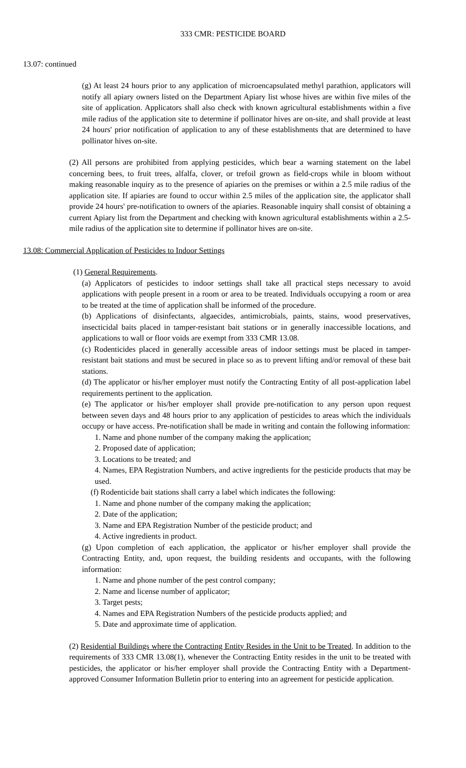333 CMR: PESTICIDE BOARD
13.07: continued
(g) At least 24 hours prior to any application of microencapsulated methyl parathion, applicators will notify all apiary owners listed on the Department Apiary list whose hives are within five miles of the site of application. Applicators shall also check with known agricultural establishments within a five mile radius of the application site to determine if pollinator hives are on-site, and shall provide at least 24 hours' prior notification of application to any of these establishments that are determined to have pollinator hives on-site.
(2) All persons are prohibited from applying pesticides, which bear a warning statement on the label concerning bees, to fruit trees, alfalfa, clover, or trefoil grown as field-crops while in bloom without making reasonable inquiry as to the presence of apiaries on the premises or within a 2.5 mile radius of the application site. If apiaries are found to occur within 2.5 miles of the application site, the applicator shall provide 24 hours' pre-notification to owners of the apiaries. Reasonable inquiry shall consist of obtaining a current Apiary list from the Department and checking with known agricultural establishments within a 2.5-mile radius of the application site to determine if pollinator hives are on-site.
13.08: Commercial Application of Pesticides to Indoor Settings
(1) General Requirements.
(a) Applicators of pesticides to indoor settings shall take all practical steps necessary to avoid applications with people present in a room or area to be treated. Individuals occupying a room or area to be treated at the time of application shall be informed of the procedure.
(b) Applications of disinfectants, algaecides, antimicrobials, paints, stains, wood preservatives, insecticidal baits placed in tamper-resistant bait stations or in generally inaccessible locations, and applications to wall or floor voids are exempt from 333 CMR 13.08.
(c) Rodenticides placed in generally accessible areas of indoor settings must be placed in tamper-resistant bait stations and must be secured in place so as to prevent lifting and/or removal of these bait stations.
(d) The applicator or his/her employer must notify the Contracting Entity of all post-application label requirements pertinent to the application.
(e) The applicator or his/her employer shall provide pre-notification to any person upon request between seven days and 48 hours prior to any application of pesticides to areas which the individuals occupy or have access. Pre-notification shall be made in writing and contain the following information:
1. Name and phone number of the company making the application;
2. Proposed date of application;
3. Locations to be treated; and
4. Names, EPA Registration Numbers, and active ingredients for the pesticide products that may be used.
(f) Rodenticide bait stations shall carry a label which indicates the following:
1. Name and phone number of the company making the application;
2. Date of the application;
3. Name and EPA Registration Number of the pesticide product; and
4. Active ingredients in product.
(g) Upon completion of each application, the applicator or his/her employer shall provide the Contracting Entity, and, upon request, the building residents and occupants, with the following information:
1. Name and phone number of the pest control company;
2. Name and license number of applicator;
3. Target pests;
4. Names and EPA Registration Numbers of the pesticide products applied; and
5. Date and approximate time of application.
(2) Residential Buildings where the Contracting Entity Resides in the Unit to be Treated. In addition to the requirements of 333 CMR 13.08(1), whenever the Contracting Entity resides in the unit to be treated with pesticides, the applicator or his/her employer shall provide the Contracting Entity with a Department-approved Consumer Information Bulletin prior to entering into an agreement for pesticide application.